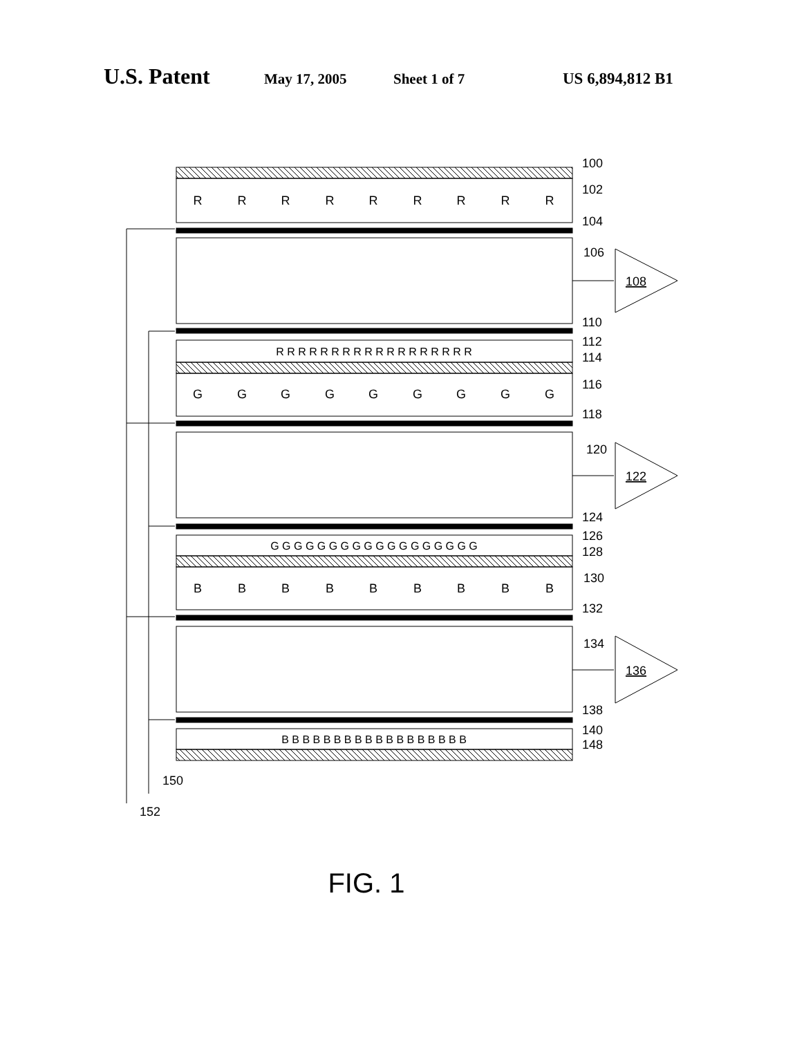U.S. Patent May 17, 2005 Sheet 1 of 7 US 6,894,812 B1
R
R
R
R
R
R
R
R
R
R R R R R R R R R R R R R R R R R R
G
G
G
G
G
G
G
G
G
G G G G G G G G G G G G G G G G G G
B
B
B
B
B
B
B
B
B
B B B B B B B B B B B B B B B B B B
108
122
136
100
102
104
106
110
112
114
116
118
120
124
126
128
130
132
134
138
140
148
150
152
FIG. 1